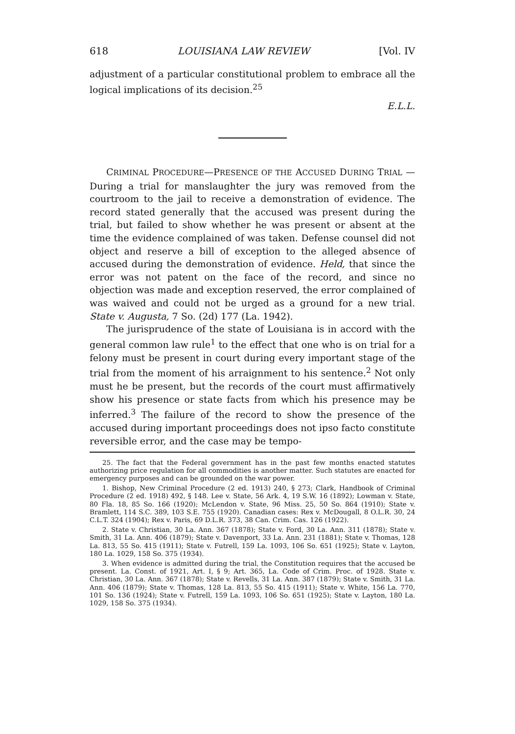618 LOUISIANA LAW REVIEW [Vol. IV
adjustment of a particular constitutional problem to embrace all the logical implications of its decision.<sup>25</sup>
E.L.L.
CRIMINAL PROCEDURE—PRESENCE OF THE ACCUSED DURING TRIAL —During a trial for manslaughter the jury was removed from the courtroom to the jail to receive a demonstration of evidence. The record stated generally that the accused was present during the trial, but failed to show whether he was present or absent at the time the evidence complained of was taken. Defense counsel did not object and reserve a bill of exception to the alleged absence of accused during the demonstration of evidence. Held, that since the error was not patent on the face of the record, and since no objection was made and exception reserved, the error complained of was waived and could not be urged as a ground for a new trial. State v. Augusta, 7 So. (2d) 177 (La. 1942).
The jurisprudence of the state of Louisiana is in accord with the general common law rule<sup>1</sup> to the effect that one who is on trial for a felony must be present in court during every important stage of the trial from the moment of his arraignment to his sentence.<sup>2</sup> Not only must he be present, but the records of the court must affirmatively show his presence or state facts from which his presence may be inferred.<sup>3</sup> The failure of the record to show the presence of the accused during important proceedings does not ipso facto constitute reversible error, and the case may be tempo-
25. The fact that the Federal government has in the past few months enacted statutes authorizing price regulation for all commodities is another matter. Such statutes are enacted for emergency purposes and can be grounded on the war power.
1. Bishop, New Criminal Procedure (2 ed. 1913) 240, § 273; Clark, Handbook of Criminal Procedure (2 ed. 1918) 492, § 148. Lee v. State, 56 Ark. 4, 19 S.W. 16 (1892); Lowman v. State, 80 Fla. 18, 85 So. 166 (1920); McLendon v. State, 96 Miss. 25, 50 So. 864 (1910); State v. Bramlett, 114 S.C. 389, 103 S.E. 755 (1920). Canadian cases: Rex v. McDougall, 8 O.L.R. 30, 24 C.L.T. 324 (1904); Rex v. Paris, 69 D.L.R. 373, 38 Can. Crim. Cas. 126 (1922).
2. State v. Christian, 30 La. Ann. 367 (1878); State v. Ford, 30 La. Ann. 311 (1878); State v. Smith, 31 La. Ann. 406 (1879); State v. Davenport, 33 La. Ann. 231 (1881); State v. Thomas, 128 La. 813, 55 So. 415 (1911); State v. Futrell, 159 La. 1093, 106 So. 651 (1925); State v. Layton, 180 La. 1029, 158 So. 375 (1934).
3. When evidence is admitted during the trial, the Constitution requires that the accused be present. La. Const. of 1921, Art. I, § 9; Art. 365, La. Code of Crim. Proc. of 1928. State v. Christian, 30 La. Ann. 367 (1878); State v. Revells, 31 La. Ann. 387 (1879); State v. Smith, 31 La. Ann. 406 (1879); State v. Thomas, 128 La. 813, 55 So. 415 (1911); State v. White, 156 La. 770, 101 So. 136 (1924); State v. Futrell, 159 La. 1093, 106 So. 651 (1925); State v. Layton, 180 La. 1029, 158 So. 375 (1934).